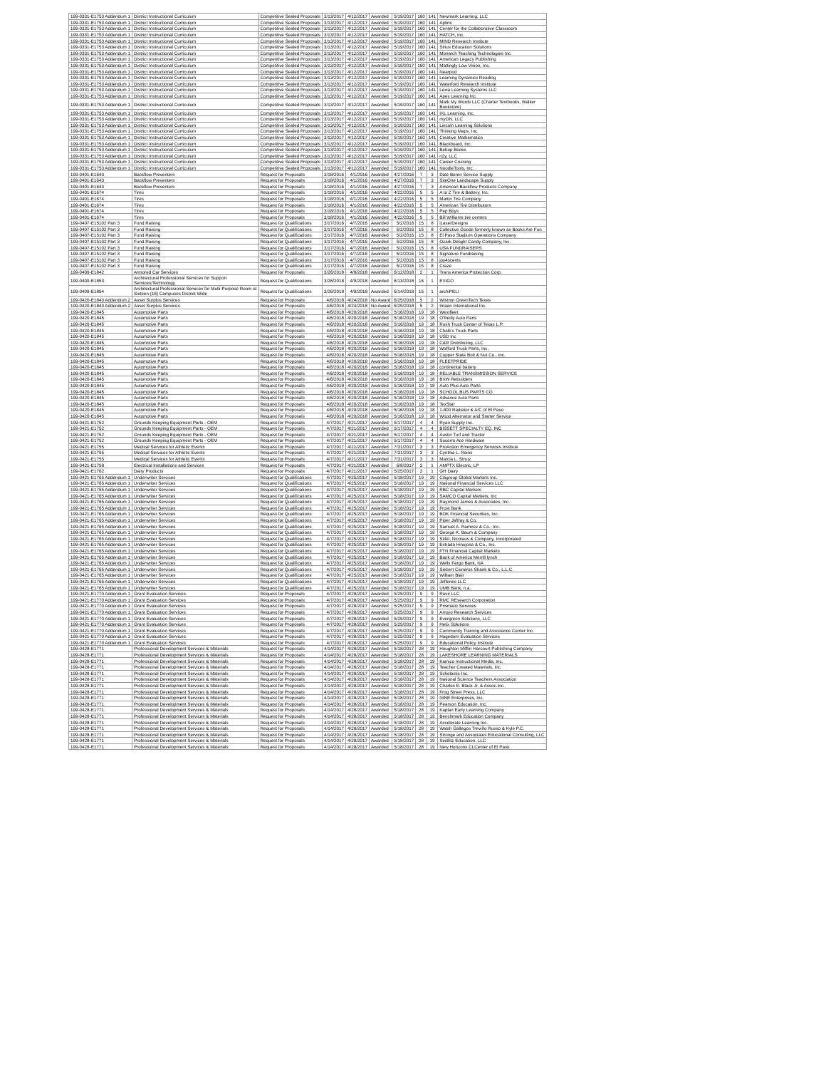| 199-0331-E1753 Addendum 1 | District Instructional Curriculum | Competitive Sealed Proposals | 3/13/2017 | 4/12/2017 | Awarded | 5/19/2017 | 160 | 141 | Newmark Learning, LLC |
| 199-0331-E1753 Addendum 1 | District Instructional Curriculum | Competitive Sealed Proposals | 3/13/2017 | 4/12/2017 | Awarded | 5/19/2017 | 160 | 141 | Aptiris |
| 199-0331-E1753 Addendum 1 | District Instructional Curriculum | Competitive Sealed Proposals | 3/13/2017 | 4/12/2017 | Awarded | 5/19/2017 | 160 | 141 | Center for the Collaborative Classroom |
| 199-0331-E1753 Addendum 1 | District Instructional Curriculum | Competitive Sealed Proposals | 3/13/2017 | 4/12/2017 | Awarded | 5/19/2017 | 160 | 141 | HATCH, Inc. |
| 199-0331-E1753 Addendum 1 | District Instructional Curriculum | Competitive Sealed Proposals | 3/13/2017 | 4/12/2017 | Awarded | 5/19/2017 | 160 | 141 | MIND Research Institute |
| 199-0331-E1753 Addendum 1 | District Instructional Curriculum | Competitive Sealed Proposals | 3/13/2017 | 4/12/2017 | Awarded | 5/19/2017 | 160 | 141 | Sirius Education Solutions |
| 199-0331-E1753 Addendum 1 | District Instructional Curriculum | Competitive Sealed Proposals | 3/13/2017 | 4/12/2017 | Awarded | 5/19/2017 | 160 | 141 | Monarch Teaching Technologies Inc |
| 199-0331-E1753 Addendum 1 | District Instructional Curriculum | Competitive Sealed Proposals | 3/13/2017 | 4/12/2017 | Awarded | 5/19/2017 | 160 | 141 | American Legacy Publishing |
| 199-0331-E1753 Addendum 1 | District Instructional Curriculum | Competitive Sealed Proposals | 3/13/2017 | 4/12/2017 | Awarded | 5/19/2017 | 160 | 141 | Mattingly Low Vision, Inc. |
| 199-0331-E1753 Addendum 1 | District Instructional Curriculum | Competitive Sealed Proposals | 3/13/2017 | 4/12/2017 | Awarded | 5/19/2017 | 160 | 141 | Nearpod |
| 199-0331-E1753 Addendum 1 | District Instructional Curriculum | Competitive Sealed Proposals | 3/13/2017 | 4/12/2017 | Awarded | 5/19/2017 | 160 | 141 | Learning Dynamics Reading |
| 199-0331-E1753 Addendum 1 | District Instructional Curriculum | Competitive Sealed Proposals | 3/13/2017 | 4/12/2017 | Awarded | 5/19/2017 | 160 | 141 | Waterford Research Institute |
| 199-0331-E1753 Addendum 1 | District Instructional Curriculum | Competitive Sealed Proposals | 3/13/2017 | 4/12/2017 | Awarded | 5/19/2017 | 160 | 141 | Lexia Learning Systems LLC |
| 199-0331-E1753 Addendum 1 | District Instructional Curriculum | Competitive Sealed Proposals | 3/13/2017 | 4/12/2017 | Awarded | 5/19/2017 | 160 | 141 | Apex Learning Inc. |
| 199-0331-E1753 Addendum 1 | District Instructional Curriculum | Competitive Sealed Proposals | 3/13/2017 | 4/12/2017 | Awarded | 5/19/2017 | 160 | 141 | Mark My Words LLC (Charter Textbooks, Walker Bookstore) |
| 199-0331-E1753 Addendum 1 | District Instructional Curriculum | Competitive Sealed Proposals | 3/13/2017 | 4/12/2017 | Awarded | 5/19/2017 | 160 | 141 | IXL Learning, Inc. |
| 199-0331-E1753 Addendum 1 | District Instructional Curriculum | Competitive Sealed Proposals | 3/13/2017 | 4/12/2017 | Awarded | 5/19/2017 | 160 | 141 | myON, LLC |
| 199-0331-E1753 Addendum 1 | District Instructional Curriculum | Competitive Sealed Proposals | 3/13/2017 | 4/12/2017 | Awarded | 5/19/2017 | 160 | 141 | Lincoln Learning Solutions |
| 199-0331-E1753 Addendum 1 | District Instructional Curriculum | Competitive Sealed Proposals | 3/13/2017 | 4/12/2017 | Awarded | 5/19/2017 | 160 | 141 | Thinking Maps, Inc. |
| 199-0331-E1753 Addendum 1 | District Instructional Curriculum | Competitive Sealed Proposals | 3/13/2017 | 4/12/2017 | Awarded | 5/19/2017 | 160 | 141 | Creative Mathematics |
| 199-0331-E1753 Addendum 1 | District Instructional Curriculum | Competitive Sealed Proposals | 3/13/2017 | 4/12/2017 | Awarded | 5/19/2017 | 160 | 141 | Blackboard, Inc. |
| 199-0331-E1753 Addendum 1 | District Instructional Curriculum | Competitive Sealed Proposals | 3/13/2017 | 4/12/2017 | Awarded | 5/19/2017 | 160 | 141 | Bebop Books |
| 199-0331-E1753 Addendum 1 | District Instructional Curriculum | Competitive Sealed Proposals | 3/13/2017 | 4/12/2017 | Awarded | 5/19/2017 | 160 | 141 | n2y, LLC |
| 199-0331-E1753 Addendum 1 | District Instructional Curriculum | Competitive Sealed Proposals | 3/13/2017 | 4/12/2017 | Awarded | 5/19/2017 | 160 | 141 | Career Cruising |
| 199-0331-E1753 Addendum 1 | District Instructional Curriculum | Competitive Sealed Proposals | 3/13/2017 | 4/12/2017 | Awarded | 5/19/2017 | 160 | 141 | NoodleTools, Inc. |
| 199-0401-E1643 | Backflow Preventers | Request for Proposals | 3/18/2016 | 4/1/2016 | Awarded | 4/27/2016 | 7 | 3 | Dale Boren Service Supply |
| 199-0401-E1643 | Backflow Preventers | Request for Proposals | 3/18/2016 | 4/1/2016 | Awarded | 4/27/2016 | 7 | 3 | SiteOne Landscape Supply |
| 199-0401-E1643 | Backflow Preventers | Request for Proposals | 3/18/2016 | 4/1/2016 | Awarded | 4/27/2016 | 7 | 3 | American Backflow Products Company |
| 199-0401-E1674 | Tires | Request for Proposals | 3/18/2016 | 4/1/2016 | Awarded | 4/22/2016 | 5 | 5 | A to Z Tire & Battery, Inc. |
| 199-0401-E1674 | Tires | Request for Proposals | 3/18/2016 | 4/1/2016 | Awarded | 4/22/2016 | 5 | 5 | Martin Tire Company |
| 199-0401-E1674 | Tires | Request for Proposals | 3/18/2016 | 4/1/2016 | Awarded | 4/22/2016 | 5 | 5 | American Tire Distributors |
| 199-0401-E1674 | Tires | Request for Proposals | 3/18/2016 | 4/1/2016 | Awarded | 4/22/2016 | 5 | 5 | Pep Boys |
| 199-0401-E1674 | Tires | Request for Proposals | 3/18/2016 | 4/1/2016 | Awarded | 4/22/2016 | 5 | 5 | Bill Williams tire centers |
| 199-0407-E15102 Part 3 | Fund Raising | Request for Qualifications | 3/17/2016 | 4/7/2016 | Awarded | 5/2/2016 | 15 | 8 | iLaserDesigns |
| 199-0407-E15102 Part 3 | Fund Raising | Request for Qualifications | 3/17/2016 | 4/7/2016 | Awarded | 5/2/2016 | 15 | 8 | Collective Goods formerly known as Books Are Fun |
| 199-0407-E15102 Part 3 | Fund Raising | Request for Qualifications | 3/17/2016 | 4/7/2016 | Awarded | 5/2/2016 | 15 | 8 | El Paso Stadium Operations Company |
| 199-0407-E15102 Part 3 | Fund Raising | Request for Qualifications | 3/17/2016 | 4/7/2016 | Awarded | 5/2/2016 | 15 | 8 | Ozark Delight Candy Company, Inc. |
| 199-0407-E15102 Part 3 | Fund Raising | Request for Qualifications | 3/17/2016 | 4/7/2016 | Awarded | 5/2/2016 | 15 | 8 | USA FUNDRAISERS |
| 199-0407-E15102 Part 3 | Fund Raising | Request for Qualifications | 3/17/2016 | 4/7/2016 | Awarded | 5/2/2016 | 15 | 8 | Signature Fundraising |
| 199-0407-E15102 Part 3 | Fund Raising | Request for Qualifications | 3/17/2016 | 4/7/2016 | Awarded | 5/2/2016 | 15 | 8 | joy4scents |
| 199-0407-E15102 Part 3 | Fund Raising | Request for Qualifications | 3/17/2016 | 4/7/2016 | Awarded | 5/2/2016 | 15 | 8 | Craze |
| 199-0409-E1842 | Armored Car Services | Request for Proposals | 3/26/2018 | 4/9/2018 | Awarded | 6/12/2018 | 2 | 1 | Trans America Protection Corp. |
| 199-0409-E1853 | Architectural Professional Services for Support Services/Technology | Request for Qualifications | 3/26/2018 | 4/9/2018 | Awarded | 6/13/2018 | 16 | 1 | EXIGO |
| 199-0409-E1854 | Architectural Professional Services for Mutli-Purpose Room at Sixteen (16) Campuses District Wide | Request for Qualifications | 3/26/2018 | 4/9/2018 | Awarded | 6/14/2018 | 15 | 1 | archiPELI |
| 199-0420-E1843 Addendum 2 | Asset Surplus Services | Request for Proposals | 4/6/2018 | 4/24/2018 | No Award | 6/25/2018 | 5 | 2 | Wistron GreenTech Texas |
| 199-0420-E1843 Addendum 2 | Asset Surplus Services | Request for Proposals | 4/6/2018 | 4/24/2018 | No Award | 6/25/2018 | 5 | 2 | Imaan International Inc. |
| 199-0420-E1845 | Automotive Parts | Request for Proposals | 4/6/2018 | 4/20/2018 | Awarded | 5/16/2018 | 19 | 18 | Westfleet |
| 199-0420-E1845 | Automotive Parts | Request for Proposals | 4/6/2018 | 4/20/2018 | Awarded | 5/16/2018 | 19 | 18 | O'Reilly Auto Parts |
| 199-0420-E1845 | Automotive Parts | Request for Proposals | 4/6/2018 | 4/20/2018 | Awarded | 5/16/2018 | 19 | 18 | Rush Truck Center of Texas L.P. |
| 199-0420-E1845 | Automotive Parts | Request for Proposals | 4/6/2018 | 4/20/2018 | Awarded | 5/16/2018 | 19 | 18 | Chalk's Truck Parts |
| 199-0420-E1845 | Automotive Parts | Request for Proposals | 4/6/2018 | 4/20/2018 | Awarded | 5/16/2018 | 19 | 18 | USD Inc |
| 199-0420-E1845 | Automotive Parts | Request for Proposals | 4/6/2018 | 4/20/2018 | Awarded | 5/16/2018 | 19 | 18 | C&R Distributing, LLC |
| 199-0420-E1845 | Automotive Parts | Request for Proposals | 4/6/2018 | 4/20/2018 | Awarded | 5/16/2018 | 19 | 18 | Wofford Truck Parts, Inc. |
| 199-0420-E1845 | Automotive Parts | Request for Proposals | 4/6/2018 | 4/20/2018 | Awarded | 5/16/2018 | 19 | 18 | Copper State Bolt & Nut Co., Inc. |
| 199-0420-E1845 | Automotive Parts | Request for Proposals | 4/6/2018 | 4/20/2018 | Awarded | 5/16/2018 | 19 | 18 | FLEETPRIDE |
| 199-0420-E1845 | Automotive Parts | Request for Proposals | 4/6/2018 | 4/20/2018 | Awarded | 5/16/2018 | 19 | 18 | continental battery |
| 199-0420-E1845 | Automotive Parts | Request for Proposals | 4/6/2018 | 4/20/2018 | Awarded | 5/16/2018 | 19 | 18 | RELIABLE TRANSMISSION SERVICE |
| 199-0420-E1845 | Automotive Parts | Request for Proposals | 4/6/2018 | 4/20/2018 | Awarded | 5/16/2018 | 19 | 18 | BXW Rebuilders |
| 199-0420-E1845 | Automotive Parts | Request for Proposals | 4/6/2018 | 4/20/2018 | Awarded | 5/16/2018 | 19 | 18 | Auto Plus Auto Parts |
| 199-0420-E1845 | Automotive Parts | Request for Proposals | 4/6/2018 | 4/20/2018 | Awarded | 5/16/2018 | 19 | 18 | SCHOOL BUS PARTS CO |
| 199-0420-E1845 | Automotive Parts | Request for Proposals | 4/6/2018 | 4/20/2018 | Awarded | 5/16/2018 | 19 | 18 | Advance Auto Parts |
| 199-0420-E1845 | Automotive Parts | Request for Proposals | 4/6/2018 | 4/20/2018 | Awarded | 5/16/2018 | 19 | 18 | TexStar |
| 199-0420-E1845 | Automotive Parts | Request for Proposals | 4/6/2018 | 4/20/2018 | Awarded | 5/16/2018 | 19 | 18 | 1-800 Radiator & A/C of El Paso |
| 199-0420-E1845 | Automotive Parts | Request for Proposals | 4/6/2018 | 4/20/2018 | Awarded | 5/16/2018 | 19 | 18 | Wood Alternator and Starter Service |
| 199-0421-E1752 | Grounds Keeping Equipment Parts - OEM | Request for Proposals | 4/7/2017 | 4/21/2017 | Awarded | 5/17/2017 | 4 | 4 | Ryan Supply Inc. |
| 199-0421-E1752 | Grounds Keeping Equipment Parts - OEM | Request for Proposals | 4/7/2017 | 4/21/2017 | Awarded | 5/17/2017 | 4 | 4 | BISSETT SPECIALTY EQ. INC |
| 199-0421-E1752 | Grounds Keeping Equipment Parts - OEM | Request for Proposals | 4/7/2017 | 4/21/2017 | Awarded | 5/17/2017 | 4 | 4 | Austin Turf and Tractor |
| 199-0421-E1752 | Grounds Keeping Equipment Parts - OEM | Request for Proposals | 4/7/2017 | 4/21/2017 | Awarded | 5/17/2017 | 4 | 4 | Socorro Ace Hardware |
| 199-0421-E1755 | Medical Services for Athletic Events | Request for Proposals | 4/7/2017 | 4/21/2017 | Awarded | 7/31/2017 | 3 | 3 | ProAction Emergency Services Institute |
| 199-0421-E1755 | Medical Services for Athletic Events | Request for Proposals | 4/7/2017 | 4/21/2017 | Awarded | 7/31/2017 | 3 | 3 | Cynthia L. Rains |
| 199-0421-E1755 | Medical Services for Athletic Events | Request for Proposals | 4/7/2017 | 4/21/2017 | Awarded | 7/31/2017 | 3 | 3 | Marcia L. Strutz |
| 199-0421-E1758 | Electrical Installations and Services | Request for Proposals | 4/7/2017 | 4/21/2017 | Awarded | 6/8/2017 | 3 | 1 | AMPTX Electric, LP |
| 199-0421-E1762 | Dairy Products | Request for Proposals | 4/7/2017 | 4/21/2017 | Awarded | 5/25/2017 | 3 | 1 | GH Dairy |
| 199-0421-E1765 Addendum 1 | Underwriter Services | Request for Qualifications | 4/7/2017 | 4/25/2017 | Awarded | 5/18/2017 | 19 | 19 | Citigroup Global Markets Inc. |
| 199-0421-E1765 Addendum 1 | Underwriter Services | Request for Qualifications | 4/7/2017 | 4/25/2017 | Awarded | 5/18/2017 | 19 | 19 | National Financial Services LLC |
| 199-0421-E1765 Addendum 1 | Underwriter Services | Request for Qualifications | 4/7/2017 | 4/25/2017 | Awarded | 5/18/2017 | 19 | 19 | RBC Capital Markets |
| 199-0421-E1765 Addendum 1 | Underwriter Services | Request for Qualifications | 4/7/2017 | 4/25/2017 | Awarded | 5/18/2017 | 19 | 19 | SAMCO Capital Markets, Inc |
| 199-0421-E1765 Addendum 1 | Underwriter Services | Request for Qualifications | 4/7/2017 | 4/25/2017 | Awarded | 5/18/2017 | 19 | 19 | Raymond James & Associates, Inc. |
| 199-0421-E1765 Addendum 1 | Underwriter Services | Request for Qualifications | 4/7/2017 | 4/25/2017 | Awarded | 5/18/2017 | 19 | 19 | Frost Bank |
| 199-0421-E1765 Addendum 1 | Underwriter Services | Request for Qualifications | 4/7/2017 | 4/25/2017 | Awarded | 5/18/2017 | 19 | 19 | BOK Financial Securities, Inc. |
| 199-0421-E1765 Addendum 1 | Underwriter Services | Request for Qualifications | 4/7/2017 | 4/25/2017 | Awarded | 5/18/2017 | 19 | 19 | Piper Jaffray & Co. |
| 199-0421-E1765 Addendum 1 | Underwriter Services | Request for Qualifications | 4/7/2017 | 4/25/2017 | Awarded | 5/18/2017 | 19 | 19 | Samuel A. Ramirez & Co., Inc. |
| 199-0421-E1765 Addendum 1 | Underwriter Services | Request for Qualifications | 4/7/2017 | 4/25/2017 | Awarded | 5/18/2017 | 19 | 19 | George K. Baum & Company |
| 199-0421-E1765 Addendum 1 | Underwriter Services | Request for Qualifications | 4/7/2017 | 4/25/2017 | Awarded | 5/18/2017 | 19 | 19 | Stifel, Nicolaus & Company, Incorporated |
| 199-0421-E1765 Addendum 1 | Underwriter Services | Request for Qualifications | 4/7/2017 | 4/25/2017 | Awarded | 5/18/2017 | 19 | 19 | Estrada Hinojosa & Co., Inc. |
| 199-0421-E1765 Addendum 1 | Underwriter Services | Request for Qualifications | 4/7/2017 | 4/25/2017 | Awarded | 5/18/2017 | 19 | 19 | FTN Financial Capital Markets |
| 199-0421-E1765 Addendum 1 | Underwriter Services | Request for Qualifications | 4/7/2017 | 4/25/2017 | Awarded | 5/18/2017 | 19 | 19 | Bank of America Merrill lynch |
| 199-0421-E1765 Addendum 1 | Underwriter Services | Request for Qualifications | 4/7/2017 | 4/25/2017 | Awarded | 5/18/2017 | 19 | 19 | Wells Fargo Bank, NA |
| 199-0421-E1765 Addendum 1 | Underwriter Services | Request for Qualifications | 4/7/2017 | 4/25/2017 | Awarded | 5/18/2017 | 19 | 19 | Siebert Cisneros Shank & Co., L.L.C. |
| 199-0421-E1765 Addendum 1 | Underwriter Services | Request for Qualifications | 4/7/2017 | 4/25/2017 | Awarded | 5/18/2017 | 19 | 19 | William Blair |
| 199-0421-E1765 Addendum 1 | Underwriter Services | Request for Qualifications | 4/7/2017 | 4/25/2017 | Awarded | 5/18/2017 | 19 | 19 | Jefferies LLC |
| 199-0421-E1765 Addendum 1 | Underwriter Services | Request for Qualifications | 4/7/2017 | 4/25/2017 | Awarded | 5/18/2017 | 19 | 19 | UMB Bank, n.a. |
| 199-0421-E1770 Addendum 1 | Grant Evaluation Services | Request for Proposals | 4/7/2017 | 4/28/2017 | Awarded | 5/25/2017 | 9 | 9 | Ravir LLC |
| 199-0421-E1770 Addendum 1 | Grant Evaluation Services | Request for Proposals | 4/7/2017 | 4/28/2017 | Awarded | 5/25/2017 | 9 | 9 | RMC REsearch Corporation |
| 199-0421-E1770 Addendum 1 | Grant Evaluation Services | Request for Proposals | 4/7/2017 | 4/28/2017 | Awarded | 5/25/2017 | 9 | 9 | Prismatic Services |
| 199-0421-E1770 Addendum 1 | Grant Evaluation Services | Request for Proposals | 4/7/2017 | 4/28/2017 | Awarded | 5/25/2017 | 9 | 9 | Arroyo Research Services |
| 199-0421-E1770 Addendum 1 | Grant Evaluation Services | Request for Proposals | 4/7/2017 | 4/28/2017 | Awarded | 5/25/2017 | 9 | 9 | Evergreen Solutions, LLC |
| 199-0421-E1770 Addendum 1 | Grant Evaluation Services | Request for Proposals | 4/7/2017 | 4/28/2017 | Awarded | 5/25/2017 | 9 | 9 | Helix Solutions |
| 199-0421-E1770 Addendum 1 | Grant Evaluation Services | Request for Proposals | 4/7/2017 | 4/28/2017 | Awarded | 5/25/2017 | 9 | 9 | Community Training and Assistance Center Inc. |
| 199-0421-E1770 Addendum 1 | Grant Evaluation Services | Request for Proposals | 4/7/2017 | 4/28/2017 | Awarded | 5/25/2017 | 9 | 9 | Hagedorn Evaluation Services |
| 199-0421-E1770 Addendum 1 | Grant Evaluation Services | Request for Proposals | 4/7/2017 | 4/28/2017 | Awarded | 5/25/2017 | 9 | 9 | Educational Policy Institute |
| 199-0428-E1771 | Professional Development Services & Materials | Request for Proposals | 4/14/2017 | 4/28/2017 | Awarded | 5/18/2017 | 28 | 19 | Houghton Mifflin Harcourt Publishing Company |
| 199-0428-E1771 | Professional Development Services & Materials | Request for Proposals | 4/14/2017 | 4/28/2017 | Awarded | 5/18/2017 | 28 | 19 | LAKESHORE LEARNING MATERIALS |
| 199-0428-E1771 | Professional Development Services & Materials | Request for Proposals | 4/14/2017 | 4/28/2017 | Awarded | 5/18/2017 | 28 | 19 | Kamico Instructional Media, Inc. |
| 199-0428-E1771 | Professional Development Services & Materials | Request for Proposals | 4/14/2017 | 4/28/2017 | Awarded | 5/18/2017 | 28 | 19 | Teacher Created Materials, Inc. |
| 199-0428-E1771 | Professional Development Services & Materials | Request for Proposals | 4/14/2017 | 4/28/2017 | Awarded | 5/18/2017 | 28 | 19 | Scholastic Inc. |
| 199-0428-E1771 | Professional Development Services & Materials | Request for Proposals | 4/14/2017 | 4/28/2017 | Awarded | 5/18/2017 | 28 | 19 | National Science Teachers Association |
| 199-0428-E1771 | Professional Development Services & Materials | Request for Proposals | 4/14/2017 | 4/28/2017 | Awarded | 5/18/2017 | 28 | 19 | Charles E. Black Jr. & Assoc.Inc. |
| 199-0428-E1771 | Professional Development Services & Materials | Request for Proposals | 4/14/2017 | 4/28/2017 | Awarded | 5/18/2017 | 28 | 19 | Frog Street Press, LLC |
| 199-0428-E1771 | Professional Development Services & Materials | Request for Proposals | 4/14/2017 | 4/28/2017 | Awarded | 5/18/2017 | 28 | 19 | NINE Enterprises, Inc. |
| 199-0428-E1771 | Professional Development Services & Materials | Request for Proposals | 4/14/2017 | 4/28/2017 | Awarded | 5/18/2017 | 28 | 19 | Pearson Education, Inc. |
| 199-0428-E1771 | Professional Development Services & Materials | Request for Proposals | 4/14/2017 | 4/28/2017 | Awarded | 5/18/2017 | 28 | 19 | Kaplan Early Learning Company |
| 199-0428-E1771 | Professional Development Services & Materials | Request for Proposals | 4/14/2017 | 4/28/2017 | Awarded | 5/18/2017 | 28 | 19 | Benchmark Education Company |
| 199-0428-E1771 | Professional Development Services & Materials | Request for Proposals | 4/14/2017 | 4/28/2017 | Awarded | 5/18/2017 | 28 | 19 | Accelerate Learning Inc. |
| 199-0428-E1771 | Professional Development Services & Materials | Request for Proposals | 4/14/2017 | 4/28/2017 | Awarded | 5/18/2017 | 28 | 19 | Walsh Gallegos Treviño Russo & Kyle P.C. |
| 199-0428-E1771 | Professional Development Services & Materials | Request for Proposals | 4/14/2017 | 4/28/2017 | Awarded | 5/18/2017 | 28 | 19 | Stronge and Associates Educational Consulting, LLC |
| 199-0428-E1771 | Professional Development Services & Materials | Request for Proposals | 4/14/2017 | 4/28/2017 | Awarded | 5/18/2017 | 28 | 19 | Seidlitz Education, LLC |
| 199-0428-E1771 | Professional Development Services & Materials | Request for Proposals | 4/14/2017 | 4/28/2017 | Awarded | 5/18/2017 | 28 | 19 | New Horizons CLCenter of El Paso |